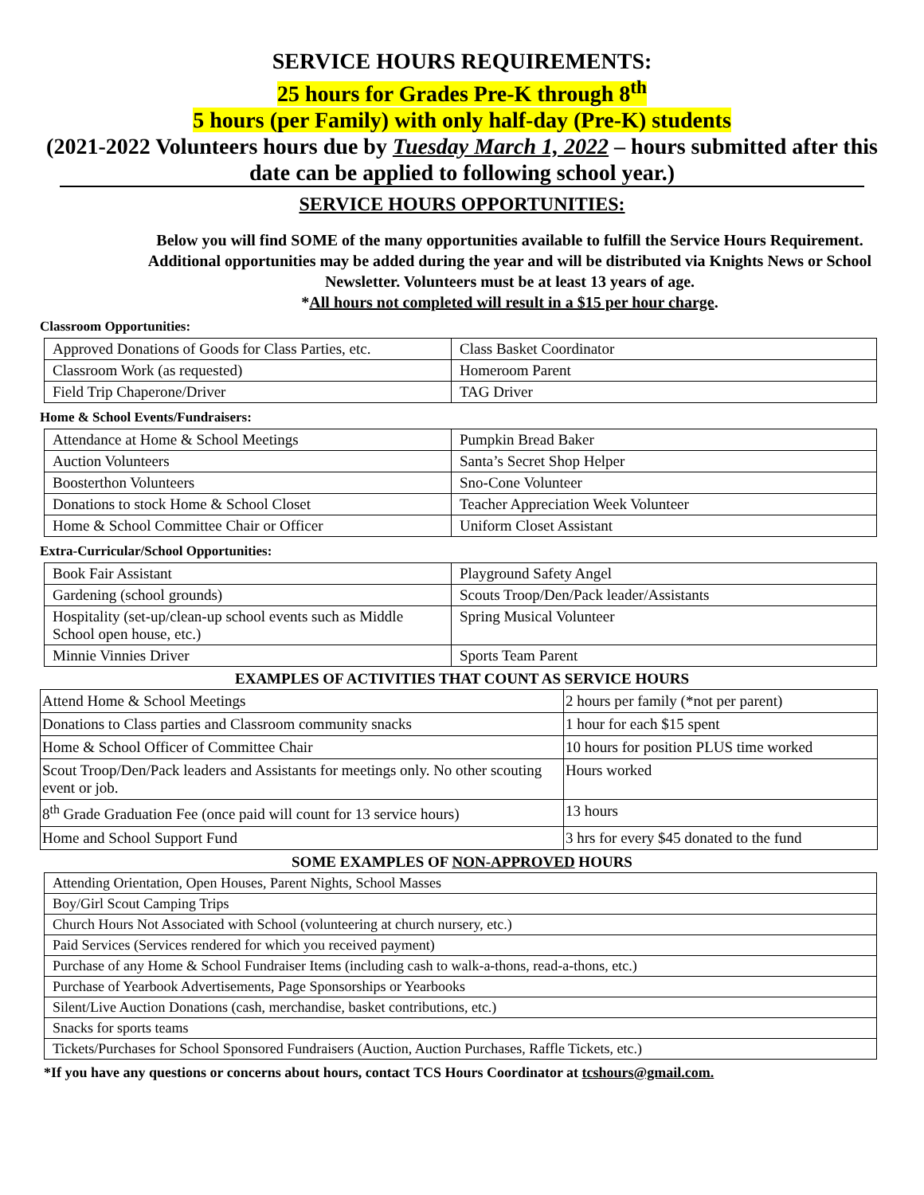SERVICE HOURS REQUIREMENTS:
25 hours for Grades Pre-K through 8<sup>th</sup>
5 hours (per Family) with only half-day (Pre-K) students
(2021-2022 Volunteers hours due by Tuesday March 1, 2022 – hours submitted after this date can be applied to following school year.)
SERVICE HOURS OPPORTUNITIES:
Below you will find SOME of the many opportunities available to fulfill the Service Hours Requirement. Additional opportunities may be added during the year and will be distributed via Knights News or School Newsletter. Volunteers must be at least 13 years of age.
*All hours not completed will result in a $15 per hour charge.
Classroom Opportunities:
| Approved Donations of Goods for Class Parties, etc. | Class Basket Coordinator |
| Classroom Work (as requested) | Homeroom Parent |
| Field Trip Chaperone/Driver | TAG Driver |
Home & School Events/Fundraisers:
| Attendance at Home & School Meetings | Pumpkin Bread Baker |
| Auction Volunteers | Santa’s Secret Shop Helper |
| Boosterthon Volunteers | Sno-Cone Volunteer |
| Donations to stock Home & School Closet | Teacher Appreciation Week Volunteer |
| Home & School Committee Chair or Officer | Uniform Closet Assistant |
Extra-Curricular/School Opportunities:
| Book Fair Assistant | Playground Safety Angel |
| Gardening (school grounds) | Scouts Troop/Den/Pack leader/Assistants |
| Hospitality (set-up/clean-up school events such as Middle School open house, etc.) | Spring Musical Volunteer |
| Minnie Vinnies Driver | Sports Team Parent |
EXAMPLES OF ACTIVITIES THAT COUNT AS SERVICE HOURS
| Attend Home & School Meetings | 2 hours per family (*not per parent) |
| Donations to Class parties and Classroom community snacks | 1 hour for each $15 spent |
| Home & School Officer of Committee Chair | 10 hours for position PLUS time worked |
| Scout Troop/Den/Pack leaders and Assistants for meetings only. No other scouting event or job. | Hours worked |
| 8<sup>th</sup> Grade Graduation Fee (once paid will count for 13 service hours) | 13 hours |
| Home and School Support Fund | 3 hrs for every $45 donated to the fund |
SOME EXAMPLES OF NON-APPROVED HOURS
| Attending Orientation, Open Houses, Parent Nights, School Masses |
| Boy/Girl Scout Camping Trips |
| Church Hours Not Associated with School (volunteering at church nursery, etc.) |
| Paid Services (Services rendered for which you received payment) |
| Purchase of any Home & School Fundraiser Items (including cash to walk-a-thons, read-a-thons, etc.) |
| Purchase of Yearbook Advertisements, Page Sponsorships or Yearbooks |
| Silent/Live Auction Donations (cash, merchandise, basket contributions, etc.) |
| Snacks for sports teams |
| Tickets/Purchases for School Sponsored Fundraisers (Auction, Auction Purchases, Raffle Tickets, etc.) |
*If you have any questions or concerns about hours, contact TCS Hours Coordinator at tcshours@gmail.com.